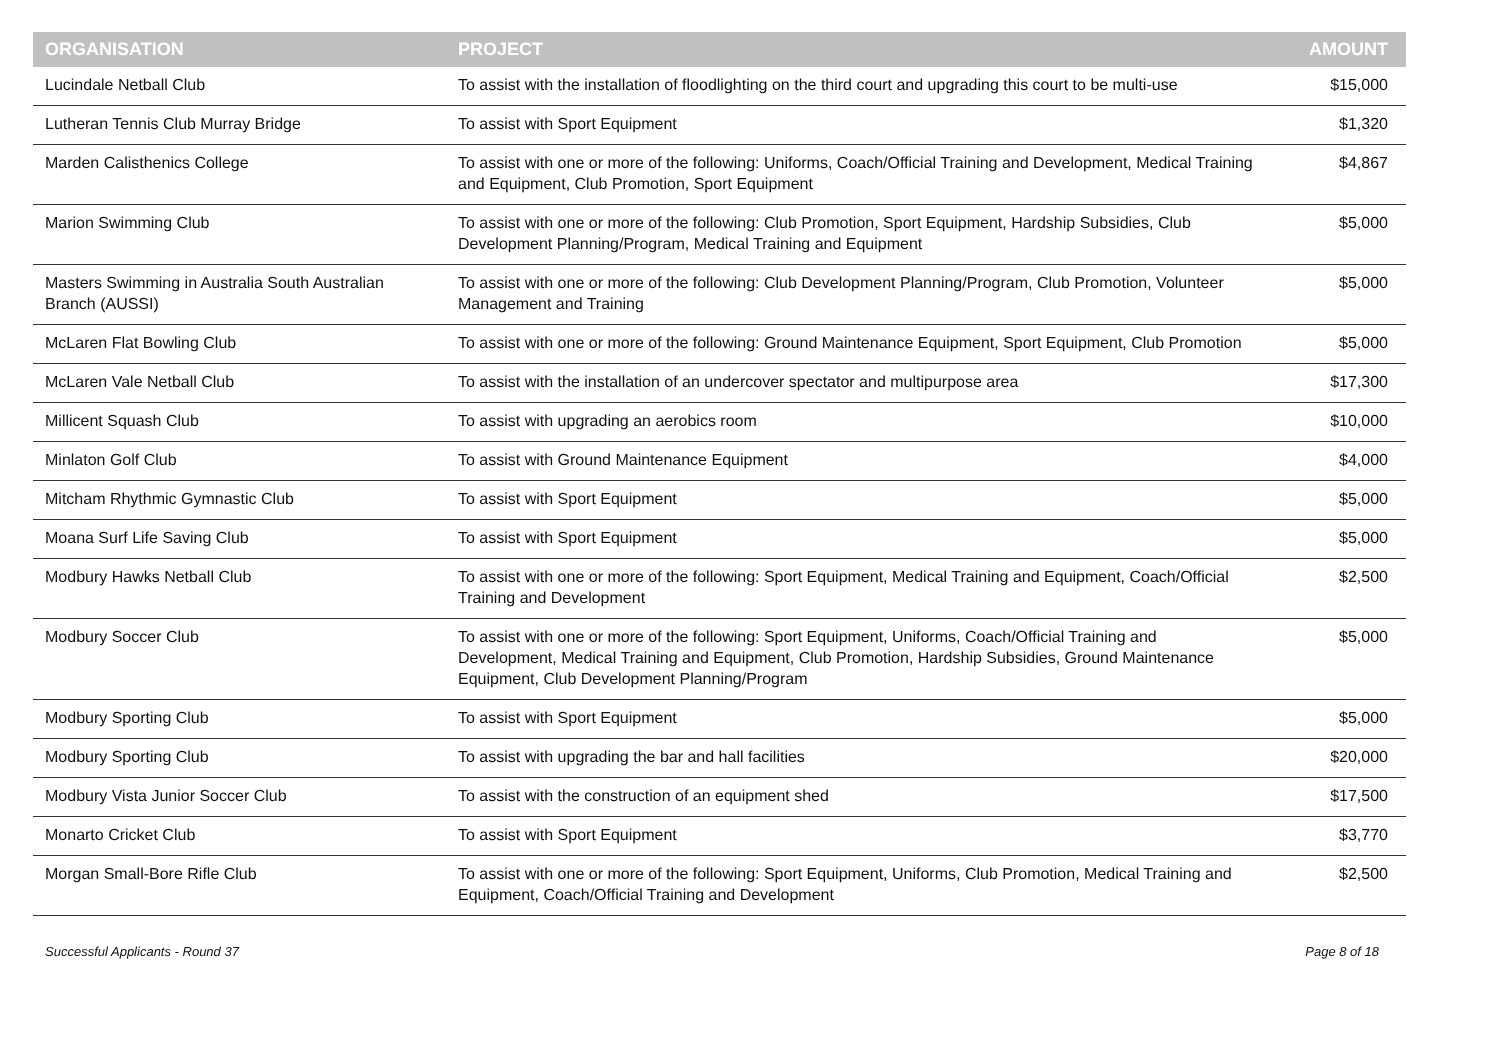| ORGANISATION | PROJECT | AMOUNT |
| --- | --- | --- |
| Lucindale Netball Club | To assist with the installation of floodlighting on the third court and upgrading this court to be multi-use | $15,000 |
| Lutheran Tennis Club Murray Bridge | To assist with Sport Equipment | $1,320 |
| Marden Calisthenics College | To assist with one or more of the following: Uniforms, Coach/Official Training and Development, Medical Training and Equipment, Club Promotion, Sport Equipment | $4,867 |
| Marion Swimming Club | To assist with one or more of the following: Club Promotion, Sport Equipment, Hardship Subsidies, Club Development Planning/Program, Medical Training and Equipment | $5,000 |
| Masters Swimming in Australia South Australian Branch (AUSSI) | To assist with one or more of the following: Club Development Planning/Program, Club Promotion, Volunteer Management and Training | $5,000 |
| McLaren Flat Bowling Club | To assist with one or more of the following: Ground Maintenance Equipment, Sport Equipment, Club Promotion | $5,000 |
| McLaren Vale Netball Club | To assist with the installation of an undercover spectator and multipurpose area | $17,300 |
| Millicent Squash Club | To assist with upgrading an aerobics room | $10,000 |
| Minlaton Golf Club | To assist with Ground Maintenance Equipment | $4,000 |
| Mitcham Rhythmic Gymnastic Club | To assist with Sport Equipment | $5,000 |
| Moana Surf Life Saving Club | To assist with Sport Equipment | $5,000 |
| Modbury Hawks Netball Club | To assist with one or more of the following: Sport Equipment, Medical Training and Equipment, Coach/Official Training and Development | $2,500 |
| Modbury Soccer Club | To assist with one or more of the following: Sport Equipment, Uniforms, Coach/Official Training and Development, Medical Training and Equipment, Club Promotion, Hardship Subsidies, Ground Maintenance Equipment, Club Development Planning/Program | $5,000 |
| Modbury Sporting Club | To assist with Sport Equipment | $5,000 |
| Modbury Sporting Club | To assist with upgrading the bar and hall facilities | $20,000 |
| Modbury Vista Junior Soccer Club | To assist with the construction of an equipment shed | $17,500 |
| Monarto Cricket Club | To assist with Sport Equipment | $3,770 |
| Morgan Small-Bore Rifle Club | To assist with one or more of the following: Sport Equipment, Uniforms, Club Promotion, Medical Training and Equipment, Coach/Official Training and Development | $2,500 |
Successful Applicants - Round 37 Page 8 of 18